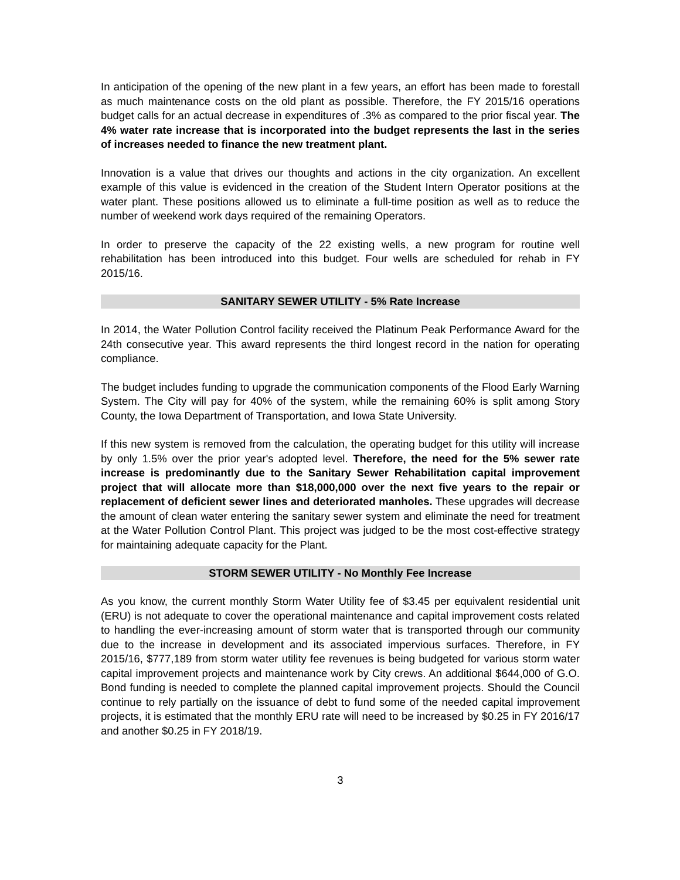In anticipation of the opening of the new plant in a few years, an effort has been made to forestall as much maintenance costs on the old plant as possible. Therefore, the FY 2015/16 operations budget calls for an actual decrease in expenditures of .3% as compared to the prior fiscal year. The 4% water rate increase that is incorporated into the budget represents the last in the series of increases needed to finance the new treatment plant.
Innovation is a value that drives our thoughts and actions in the city organization. An excellent example of this value is evidenced in the creation of the Student Intern Operator positions at the water plant. These positions allowed us to eliminate a full-time position as well as to reduce the number of weekend work days required of the remaining Operators.
In order to preserve the capacity of the 22 existing wells, a new program for routine well rehabilitation has been introduced into this budget. Four wells are scheduled for rehab in FY 2015/16.
SANITARY SEWER UTILITY - 5% Rate Increase
In 2014, the Water Pollution Control facility received the Platinum Peak Performance Award for the 24th consecutive year. This award represents the third longest record in the nation for operating compliance.
The budget includes funding to upgrade the communication components of the Flood Early Warning System. The City will pay for 40% of the system, while the remaining 60% is split among Story County, the Iowa Department of Transportation, and Iowa State University.
If this new system is removed from the calculation, the operating budget for this utility will increase by only 1.5% over the prior year's adopted level. Therefore, the need for the 5% sewer rate increase is predominantly due to the Sanitary Sewer Rehabilitation capital improvement project that will allocate more than $18,000,000 over the next five years to the repair or replacement of deficient sewer lines and deteriorated manholes. These upgrades will decrease the amount of clean water entering the sanitary sewer system and eliminate the need for treatment at the Water Pollution Control Plant. This project was judged to be the most cost-effective strategy for maintaining adequate capacity for the Plant.
STORM SEWER UTILITY - No Monthly Fee Increase
As you know, the current monthly Storm Water Utility fee of $3.45 per equivalent residential unit (ERU) is not adequate to cover the operational maintenance and capital improvement costs related to handling the ever-increasing amount of storm water that is transported through our community due to the increase in development and its associated impervious surfaces. Therefore, in FY 2015/16, $777,189 from storm water utility fee revenues is being budgeted for various storm water capital improvement projects and maintenance work by City crews. An additional $644,000 of G.O. Bond funding is needed to complete the planned capital improvement projects. Should the Council continue to rely partially on the issuance of debt to fund some of the needed capital improvement projects, it is estimated that the monthly ERU rate will need to be increased by $0.25 in FY 2016/17 and another $0.25 in FY 2018/19.
3